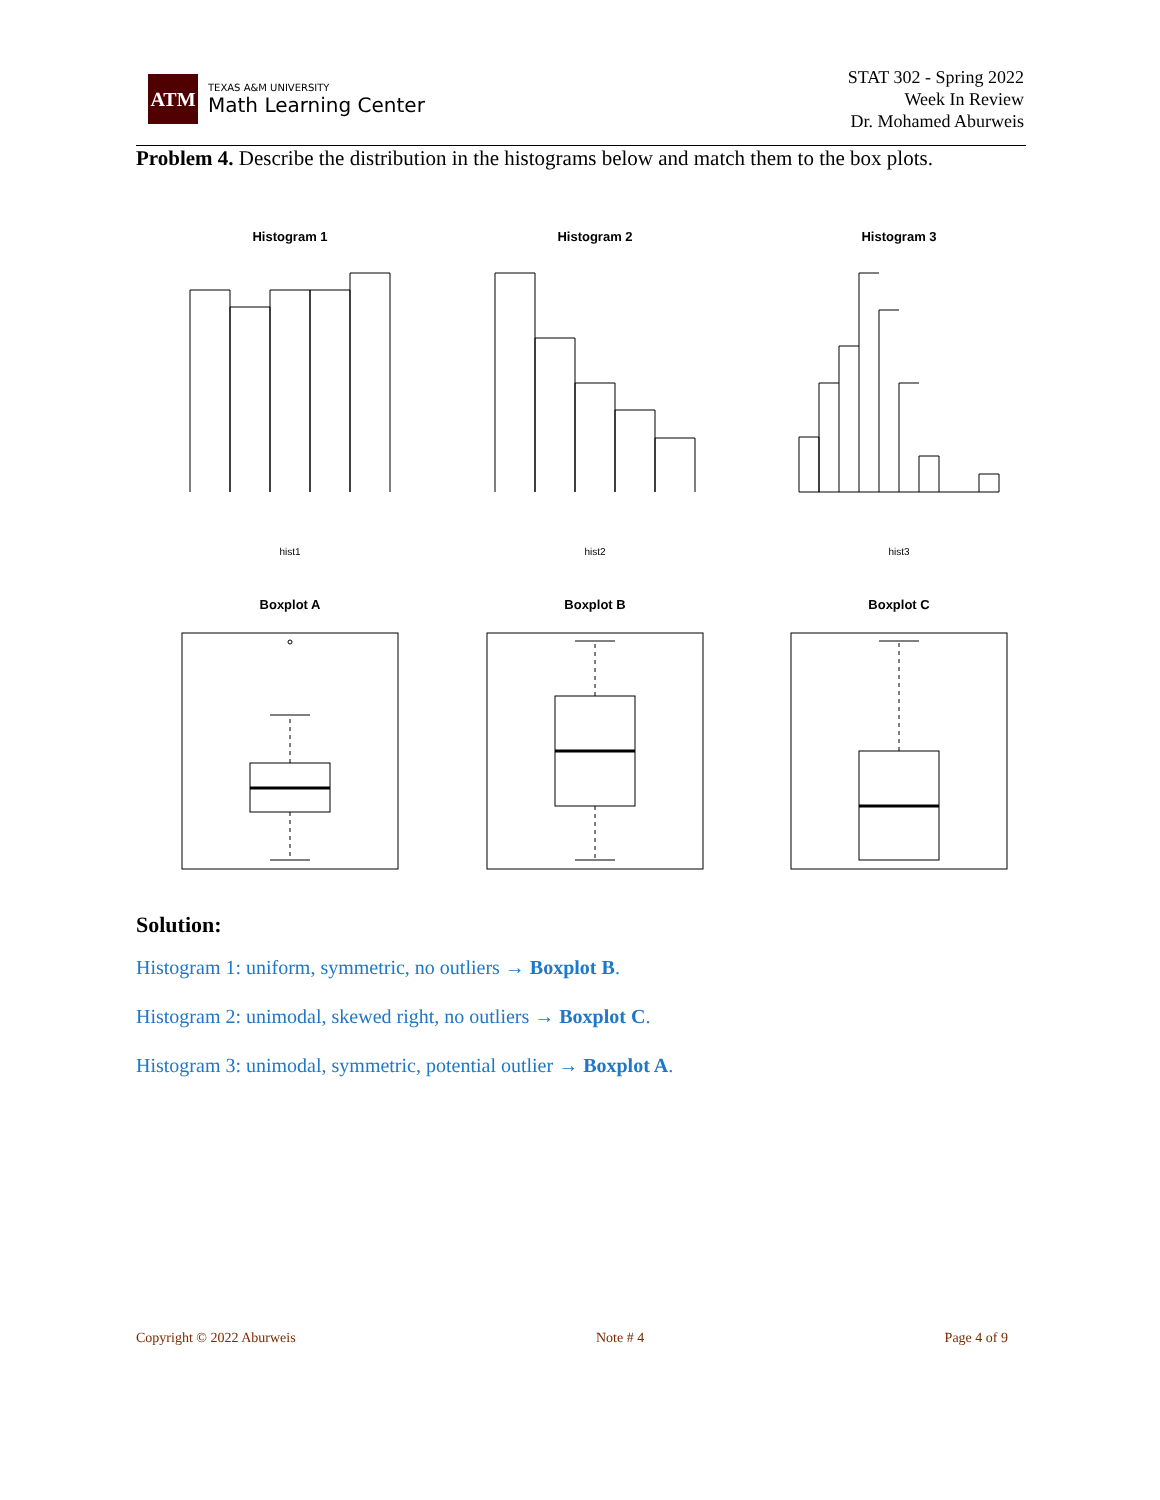ATM
TEXAS A&M UNIVERSITY
Math Learning Center
STAT 302 - Spring 2022
Week In Review
Dr. Mohamed Aburweis
Problem 4. Describe the distribution in the histograms below and match them to the box plots.
Histogram 1
Histogram 2
Histogram 3
Boxplot A
Boxplot B
Boxplot C
hist1
hist2
hist3
Solution:
Histogram 1: uniform, symmetric, no outliers → Boxplot B.
Histogram 2: unimodal, skewed right, no outliers → Boxplot C.
Histogram 3: unimodal, symmetric, potential outlier → Boxplot A.
Copyright © 2022 Aburweis Note # 4 Page 4 of 9